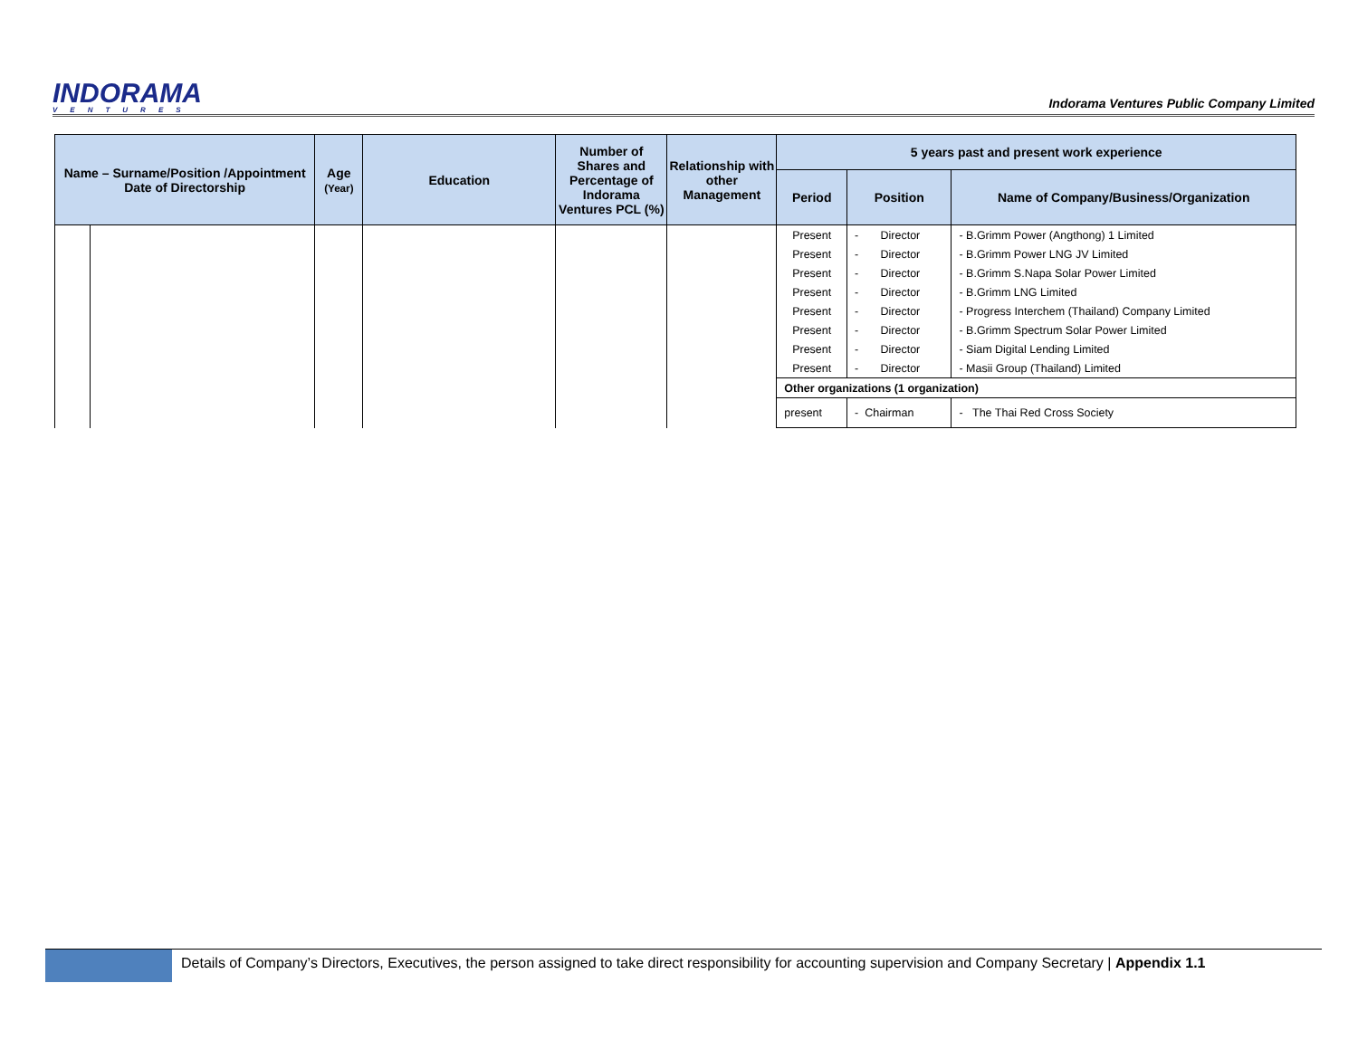INDORAMA
VENTURES
Indorama Ventures Public Company Limited
| Name – Surname/Position /Appointment Date of Directorship | | Age (Year) | Education | Number of Shares and Percentage of Indorama Ventures PCL (%) | Relationship with other Management | 5 years past and present work experience | | |
| --- | --- | --- | --- | --- | --- | --- | --- | --- |
| | | | | | | Period | Position | Name of Company/Business/Organization |
| | | | | | | Present | - Director | - B.Grimm Power (Angthong) 1 Limited |
| | | | | | | Present | - Director | - B.Grimm Power LNG JV Limited |
| | | | | | | Present | - Director | - B.Grimm S.Napa Solar Power Limited |
| | | | | | | Present | - Director | - B.Grimm LNG Limited |
| | | | | | | Present | - Director | - Progress Interchem (Thailand) Company Limited |
| | | | | | | Present | - Director | - B.Grimm Spectrum Solar Power Limited |
| | | | | | | Present | - Director | - Siam Digital Lending Limited |
| | | | | | | Present | - Director | - Masii Group (Thailand) Limited |
| | | | | | | Other organizations (1 organization) | | |
| | | | | | | present | - Chairman | - The Thai Red Cross Society |
Details of Company’s Directors, Executives, the person assigned to take direct responsibility for accounting supervision and Company Secretary | Appendix 1.1